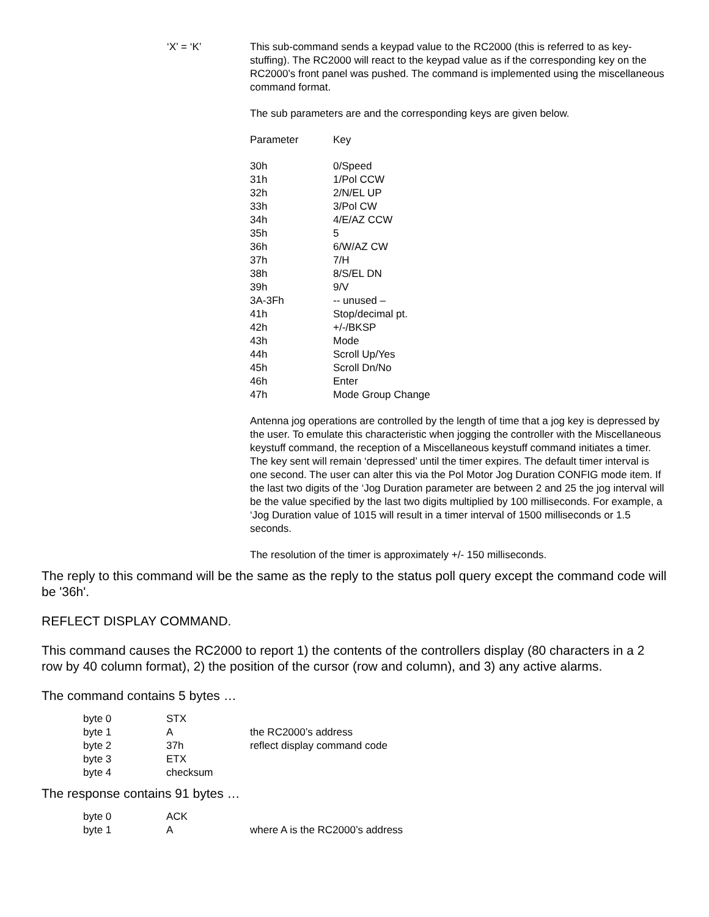‘X’ = ‘K’ This sub-command sends a keypad value to the RC2000 (this is referred to as key-stuffing). The RC2000 will react to the keypad value as if the corresponding key on the RC2000’s front panel was pushed. The command is implemented using the miscellaneous command format.
The sub parameters are and the corresponding keys are given below.
| Parameter | Key |
| 30h | 0/Speed |
| 31h | 1/Pol CCW |
| 32h | 2/N/EL UP |
| 33h | 3/Pol CW |
| 34h | 4/E/AZ CCW |
| 35h | 5 |
| 36h | 6/W/AZ CW |
| 37h | 7/H |
| 38h | 8/S/EL DN |
| 39h | 9/V |
| 3A-3Fh | -- unused – |
| 41h | Stop/decimal pt. |
| 42h | +/-/BKSP |
| 43h | Mode |
| 44h | Scroll Up/Yes |
| 45h | Scroll Dn/No |
| 46h | Enter |
| 47h | Mode Group Change |
Antenna jog operations are controlled by the length of time that a jog key is depressed by the user. To emulate this characteristic when jogging the controller with the Miscellaneous keystuff command, the reception of a Miscellaneous keystuff command initiates a timer. The key sent will remain ‘depressed’ until the timer expires. The default timer interval is one second. The user can alter this via the Pol Motor Jog Duration CONFIG mode item. If the last two digits of the ‘Jog Duration parameter are between 2 and 25 the jog interval will be the value specified by the last two digits multiplied by 100 milliseconds. For example, a ‘Jog Duration value of 1015 will result in a timer interval of 1500 milliseconds or 1.5 seconds.
The resolution of the timer is approximately +/- 150 milliseconds.
The reply to this command will be the same as the reply to the status poll query except the command code will be '36h'.
REFLECT DISPLAY COMMAND.
This command causes the RC2000 to report 1) the contents of the controllers display (80 characters in a 2 row by 40 column format), 2) the position of the cursor (row and column), and 3) any active alarms.
The command contains 5 bytes …
| byte 0 | STX | |
| byte 1 | A | the RC2000’s address |
| byte 2 | 37h | reflect display command code |
| byte 3 | ETX | |
| byte 4 | checksum | |
The response contains 91 bytes …
| byte 0 | ACK | |
| byte 1 | A | where A is the RC2000’s address |